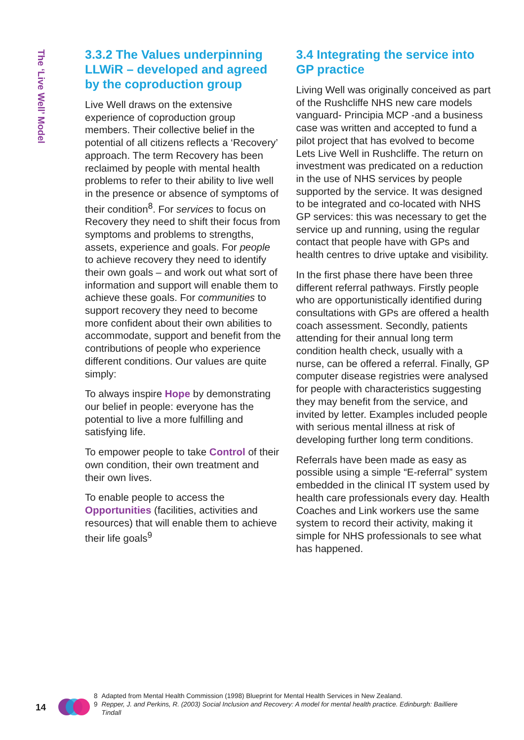The ‘Live Well’ Model
3.3.2 The Values underpinning LLWiR – developed and agreed by the coproduction group
Live Well draws on the extensive experience of coproduction group members. Their collective belief in the potential of all citizens reflects a ‘Recovery’ approach. The term Recovery has been reclaimed by people with mental health problems to refer to their ability to live well in the presence or absence of symptoms of their condition<sup>8</sup>. For services to focus on Recovery they need to shift their focus from symptoms and problems to strengths, assets, experience and goals. For people to achieve recovery they need to identify their own goals – and work out what sort of information and support will enable them to achieve these goals. For communities to support recovery they need to become more confident about their own abilities to accommodate, support and benefit from the contributions of people who experience different conditions. Our values are quite simply:
To always inspire Hope by demonstrating our belief in people: everyone has the potential to live a more fulfilling and satisfying life.
To empower people to take Control of their own condition, their own treatment and their own lives.
To enable people to access the Opportunities (facilities, activities and resources) that will enable them to achieve their life goals<sup>9</sup>
3.4 Integrating the service into GP practice
Living Well was originally conceived as part of the Rushcliffe NHS new care models vanguard- Principia MCP -and a business case was written and accepted to fund a pilot project that has evolved to become Lets Live Well in Rushcliffe. The return on investment was predicated on a reduction in the use of NHS services by people supported by the service. It was designed to be integrated and co-located with NHS GP services: this was necessary to get the service up and running, using the regular contact that people have with GPs and health centres to drive uptake and visibility.
In the first phase there have been three different referral pathways. Firstly people who are opportunistically identified during consultations with GPs are offered a health coach assessment. Secondly, patients attending for their annual long term condition health check, usually with a nurse, can be offered a referral. Finally, GP computer disease registries were analysed for people with characteristics suggesting they may benefit from the service, and invited by letter. Examples included people with serious mental illness at risk of developing further long term conditions.
Referrals have been made as easy as possible using a simple “E-referral” system embedded in the clinical IT system used by health care professionals every day. Health Coaches and Link workers use the same system to record their activity, making it simple for NHS professionals to see what has happened.
14
8 Adapted from Mental Health Commission (1998) Blueprint for Mental Health Services in New Zealand.
9 Repper, J. and Perkins, R. (2003) Social Inclusion and Recovery: A model for mental health practice. Edinburgh: Bailliere Tindall